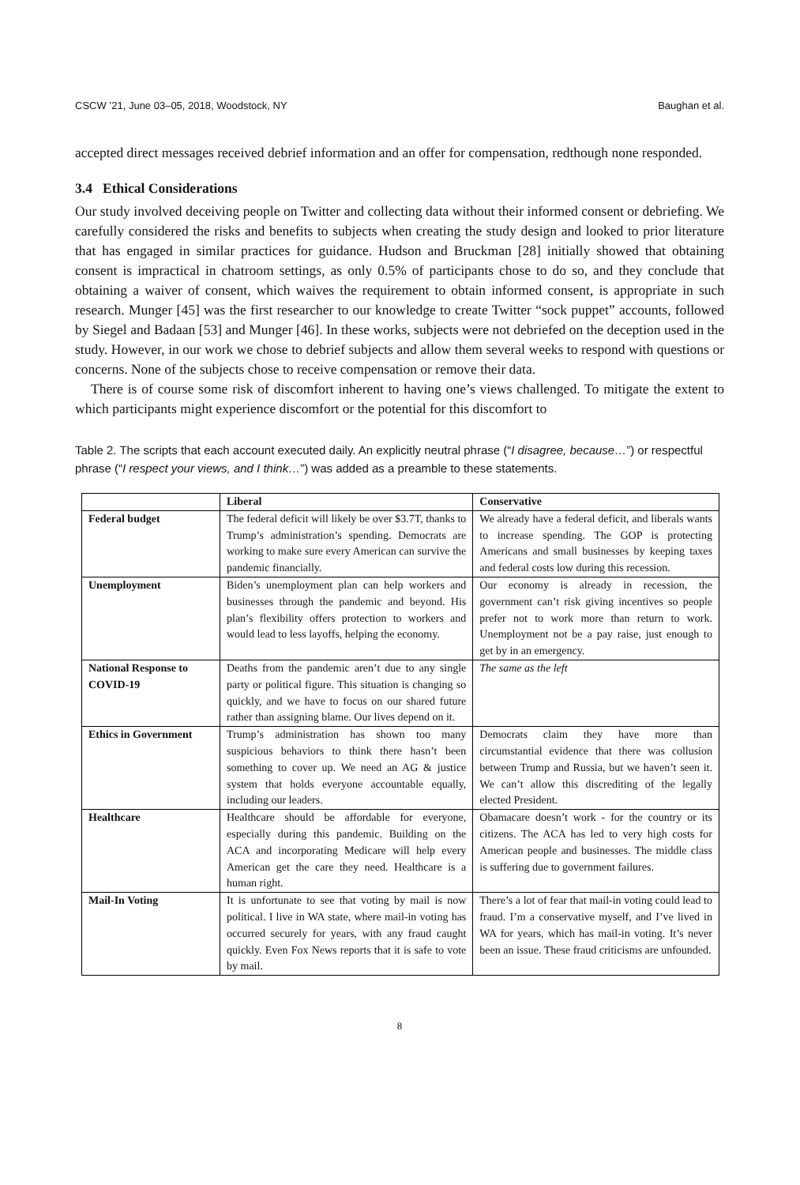CSCW ’21, June 03–05, 2018, Woodstock, NY Baughan et al.
accepted direct messages received debrief information and an offer for compensation, redthough none responded.
3.4 Ethical Considerations
Our study involved deceiving people on Twitter and collecting data without their informed consent or debriefing. We carefully considered the risks and benefits to subjects when creating the study design and looked to prior literature that has engaged in similar practices for guidance. Hudson and Bruckman [28] initially showed that obtaining consent is impractical in chatroom settings, as only 0.5% of participants chose to do so, and they conclude that obtaining a waiver of consent, which waives the requirement to obtain informed consent, is appropriate in such research. Munger [45] was the first researcher to our knowledge to create Twitter “sock puppet” accounts, followed by Siegel and Badaan [53] and Munger [46]. In these works, subjects were not debriefed on the deception used in the study. However, in our work we chose to debrief subjects and allow them several weeks to respond with questions or concerns. None of the subjects chose to receive compensation or remove their data.
There is of course some risk of discomfort inherent to having one’s views challenged. To mitigate the extent to which participants might experience discomfort or the potential for this discomfort to
Table 2. The scripts that each account executed daily. An explicitly neutral phrase (“I disagree, because…”) or respectful phrase (“I respect your views, and I think…”) was added as a preamble to these statements.
| | Liberal | Conservative |
| --- | --- | --- |
| Federal budget | The federal deficit will likely be over $3.7T, thanks to Trump’s administration’s spending. Democrats are working to make sure every American can survive the pandemic financially. | We already have a federal deficit, and liberals wants to increase spending. The GOP is protecting Americans and small businesses by keeping taxes and federal costs low during this recession. |
| Unemployment | Biden’s unemployment plan can help workers and businesses through the pandemic and beyond. His plan’s flexibility offers protection to workers and would lead to less layoffs, helping the economy. | Our economy is already in recession, the government can’t risk giving incentives so people prefer not to work more than return to work. Unemployment not be a pay raise, just enough to get by in an emergency. |
| National Response to COVID-19 | Deaths from the pandemic aren’t due to any single party or political figure. This situation is changing so quickly, and we have to focus on our shared future rather than assigning blame. Our lives depend on it. | The same as the left |
| Ethics in Government | Trump’s administration has shown too many suspicious behaviors to think there hasn’t been something to cover up. We need an AG & justice system that holds everyone accountable equally, including our leaders. | Democrats claim they have more than circumstantial evidence that there was collusion between Trump and Russia, but we haven’t seen it. We can’t allow this discrediting of the legally elected President. |
| Healthcare | Healthcare should be affordable for everyone, especially during this pandemic. Building on the ACA and incorporating Medicare will help every American get the care they need. Healthcare is a human right. | Obamacare doesn’t work - for the country or its citizens. The ACA has led to very high costs for American people and businesses. The middle class is suffering due to government failures. |
| Mail-In Voting | It is unfortunate to see that voting by mail is now political. I live in WA state, where mail-in voting has occurred securely for years, with any fraud caught quickly. Even Fox News reports that it is safe to vote by mail. | There’s a lot of fear that mail-in voting could lead to fraud. I’m a conservative myself, and I’ve lived in WA for years, which has mail-in voting. It’s never been an issue. These fraud criticisms are unfounded. |
8